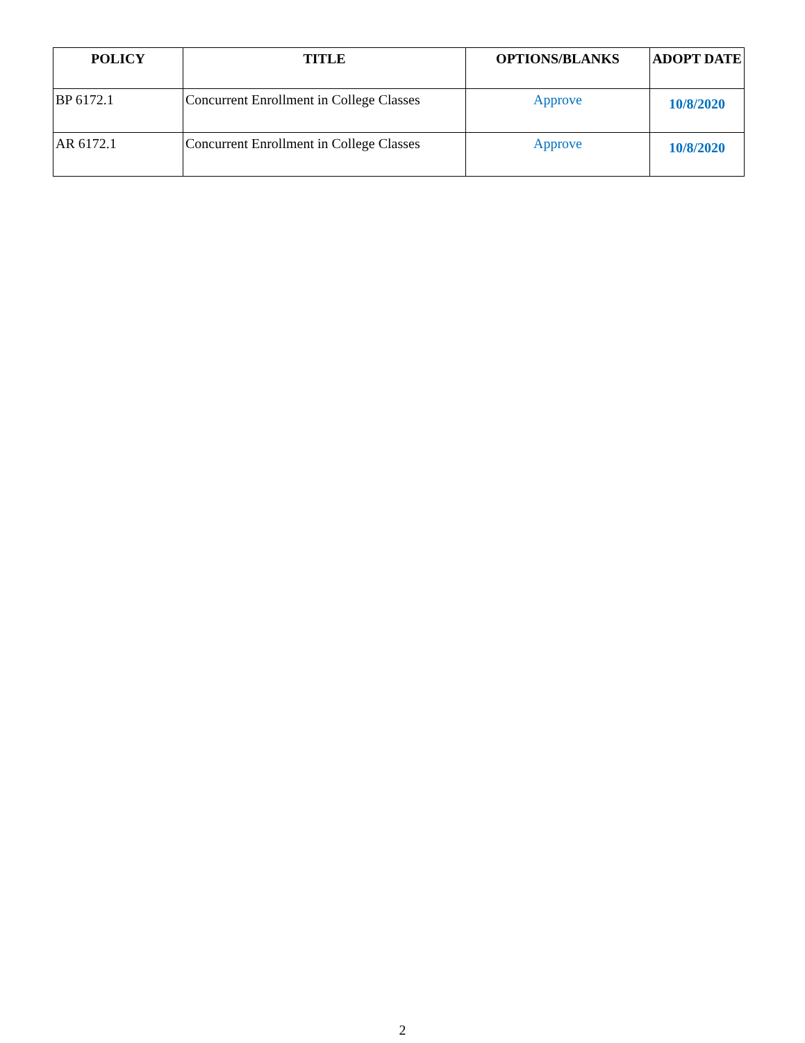| POLICY | TITLE | OPTIONS/BLANKS | ADOPT DATE |
| --- | --- | --- | --- |
| BP 6172.1 | Concurrent Enrollment in College Classes | Approve | 10/8/2020 |
| AR 6172.1 | Concurrent Enrollment in College Classes | Approve | 10/8/2020 |
2